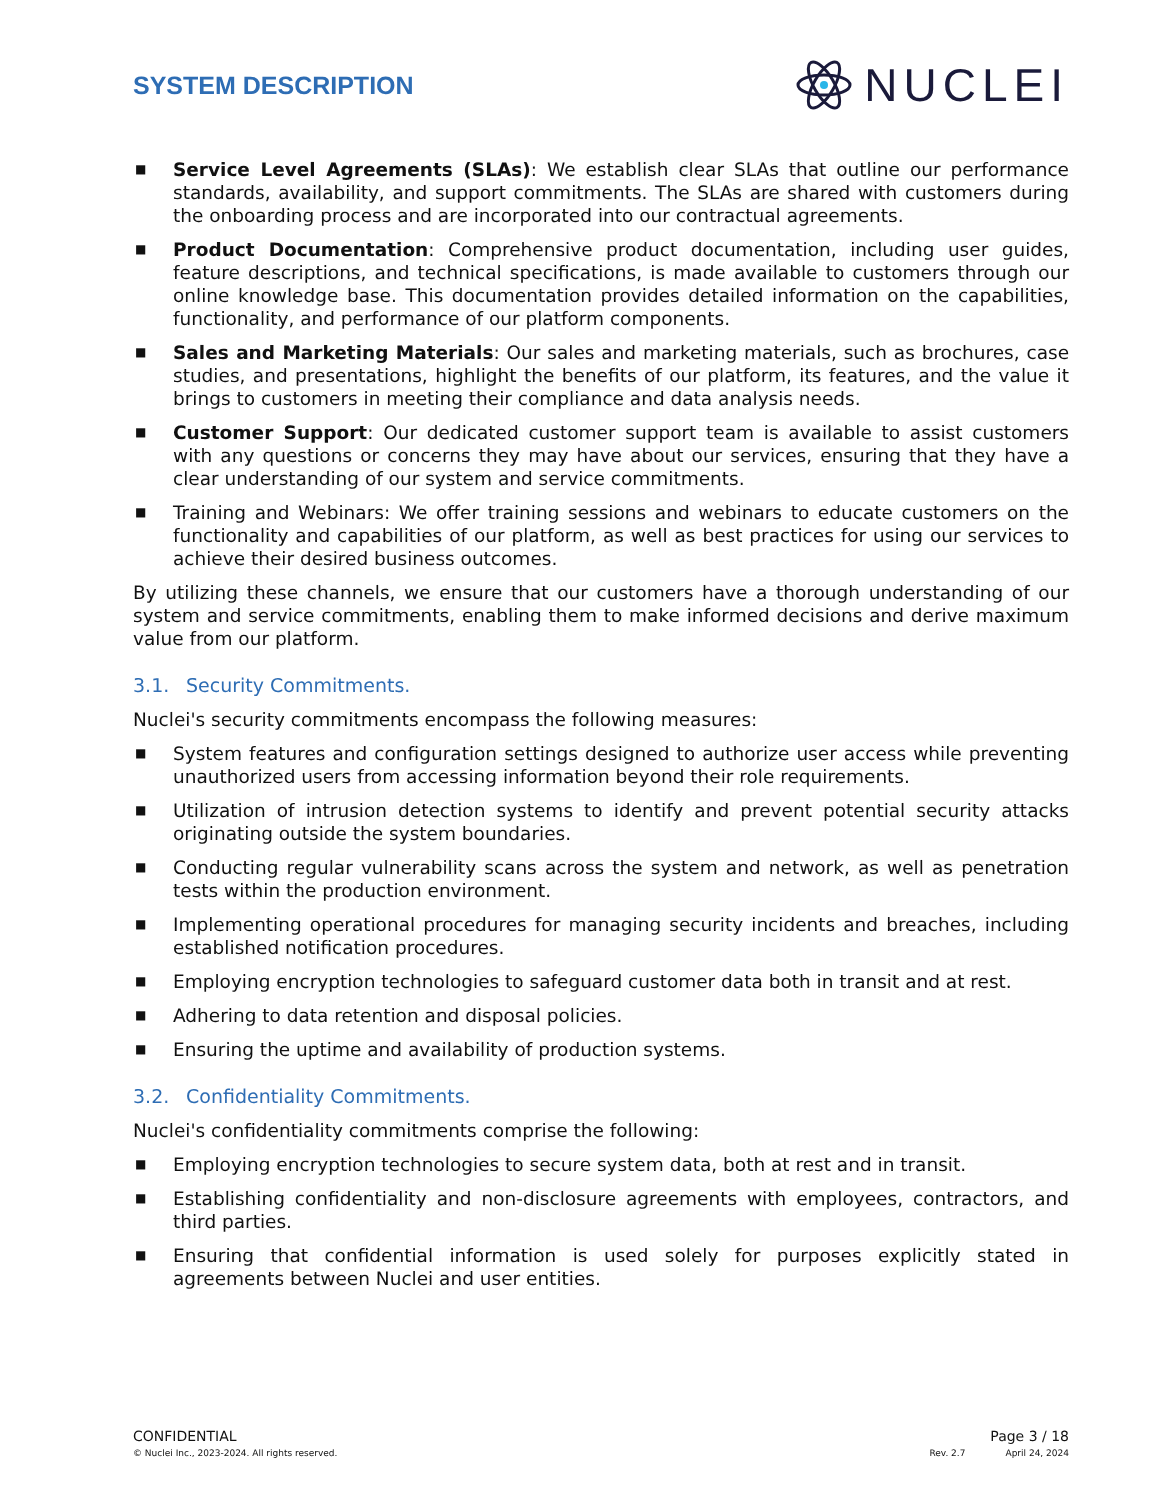SYSTEM DESCRIPTION
NUCLEI
■ Service Level Agreements (SLAs): We establish clear SLAs that outline our performance standards, availability, and support commitments. The SLAs are shared with customers during the onboarding process and are incorporated into our contractual agreements.
■ Product Documentation: Comprehensive product documentation, including user guides, feature descriptions, and technical specifications, is made available to customers through our online knowledge base. This documentation provides detailed information on the capabilities, functionality, and performance of our platform components.
■ Sales and Marketing Materials: Our sales and marketing materials, such as brochures, case studies, and presentations, highlight the benefits of our platform, its features, and the value it brings to customers in meeting their compliance and data analysis needs.
■ Customer Support: Our dedicated customer support team is available to assist customers with any questions or concerns they may have about our services, ensuring that they have a clear understanding of our system and service commitments.
■ Training and Webinars: We offer training sessions and webinars to educate customers on the functionality and capabilities of our platform, as well as best practices for using our services to achieve their desired business outcomes.
By utilizing these channels, we ensure that our customers have a thorough understanding of our system and service commitments, enabling them to make informed decisions and derive maximum value from our platform.
3.1. Security Commitments.
Nuclei's security commitments encompass the following measures:
■ System features and configuration settings designed to authorize user access while preventing unauthorized users from accessing information beyond their role requirements.
■ Utilization of intrusion detection systems to identify and prevent potential security attacks originating outside the system boundaries.
■ Conducting regular vulnerability scans across the system and network, as well as penetration tests within the production environment.
■ Implementing operational procedures for managing security incidents and breaches, including established notification procedures.
■ Employing encryption technologies to safeguard customer data both in transit and at rest.
■ Adhering to data retention and disposal policies.
■ Ensuring the uptime and availability of production systems.
3.2. Confidentiality Commitments.
Nuclei's confidentiality commitments comprise the following:
■ Employing encryption technologies to secure system data, both at rest and in transit.
■ Establishing confidentiality and non-disclosure agreements with employees, contractors, and third parties.
■ Ensuring that confidential information is used solely for purposes explicitly stated in agreements between Nuclei and user entities.
CONFIDENTIAL Page 3 / 18
© Nuclei Inc., 2023-2024. All rights reserved. Rev. 2.7 April 24, 2024